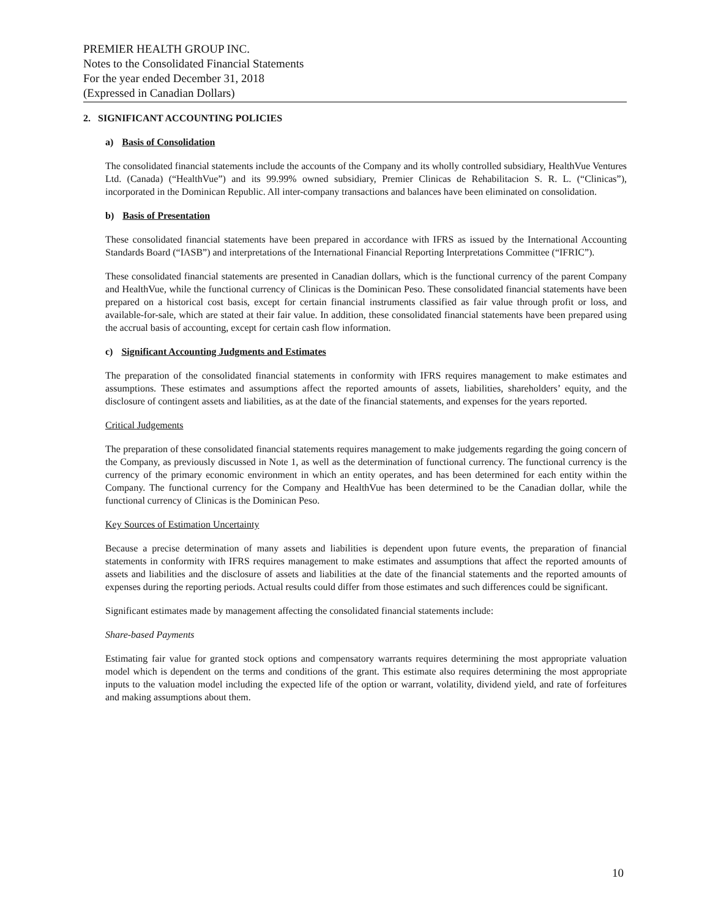PREMIER HEALTH GROUP INC.
Notes to the Consolidated Financial Statements
For the year ended December 31, 2018
(Expressed in Canadian Dollars)
2. SIGNIFICANT ACCOUNTING POLICIES
a) Basis of Consolidation
The consolidated financial statements include the accounts of the Company and its wholly controlled subsidiary, HealthVue Ventures Ltd. (Canada) (“HealthVue”) and its 99.99% owned subsidiary, Premier Clinicas de Rehabilitacion S. R. L. (“Clinicas”), incorporated in the Dominican Republic. All inter-company transactions and balances have been eliminated on consolidation.
b) Basis of Presentation
These consolidated financial statements have been prepared in accordance with IFRS as issued by the International Accounting Standards Board (“IASB”) and interpretations of the International Financial Reporting Interpretations Committee (“IFRIC”).
These consolidated financial statements are presented in Canadian dollars, which is the functional currency of the parent Company and HealthVue, while the functional currency of Clinicas is the Dominican Peso. These consolidated financial statements have been prepared on a historical cost basis, except for certain financial instruments classified as fair value through profit or loss, and available-for-sale, which are stated at their fair value. In addition, these consolidated financial statements have been prepared using the accrual basis of accounting, except for certain cash flow information.
c) Significant Accounting Judgments and Estimates
The preparation of the consolidated financial statements in conformity with IFRS requires management to make estimates and assumptions. These estimates and assumptions affect the reported amounts of assets, liabilities, shareholders’ equity, and the disclosure of contingent assets and liabilities, as at the date of the financial statements, and expenses for the years reported.
Critical Judgements
The preparation of these consolidated financial statements requires management to make judgements regarding the going concern of the Company, as previously discussed in Note 1, as well as the determination of functional currency. The functional currency is the currency of the primary economic environment in which an entity operates, and has been determined for each entity within the Company. The functional currency for the Company and HealthVue has been determined to be the Canadian dollar, while the functional currency of Clinicas is the Dominican Peso.
Key Sources of Estimation Uncertainty
Because a precise determination of many assets and liabilities is dependent upon future events, the preparation of financial statements in conformity with IFRS requires management to make estimates and assumptions that affect the reported amounts of assets and liabilities and the disclosure of assets and liabilities at the date of the financial statements and the reported amounts of expenses during the reporting periods. Actual results could differ from those estimates and such differences could be significant.
Significant estimates made by management affecting the consolidated financial statements include:
Share-based Payments
Estimating fair value for granted stock options and compensatory warrants requires determining the most appropriate valuation model which is dependent on the terms and conditions of the grant. This estimate also requires determining the most appropriate inputs to the valuation model including the expected life of the option or warrant, volatility, dividend yield, and rate of forfeitures and making assumptions about them.
10